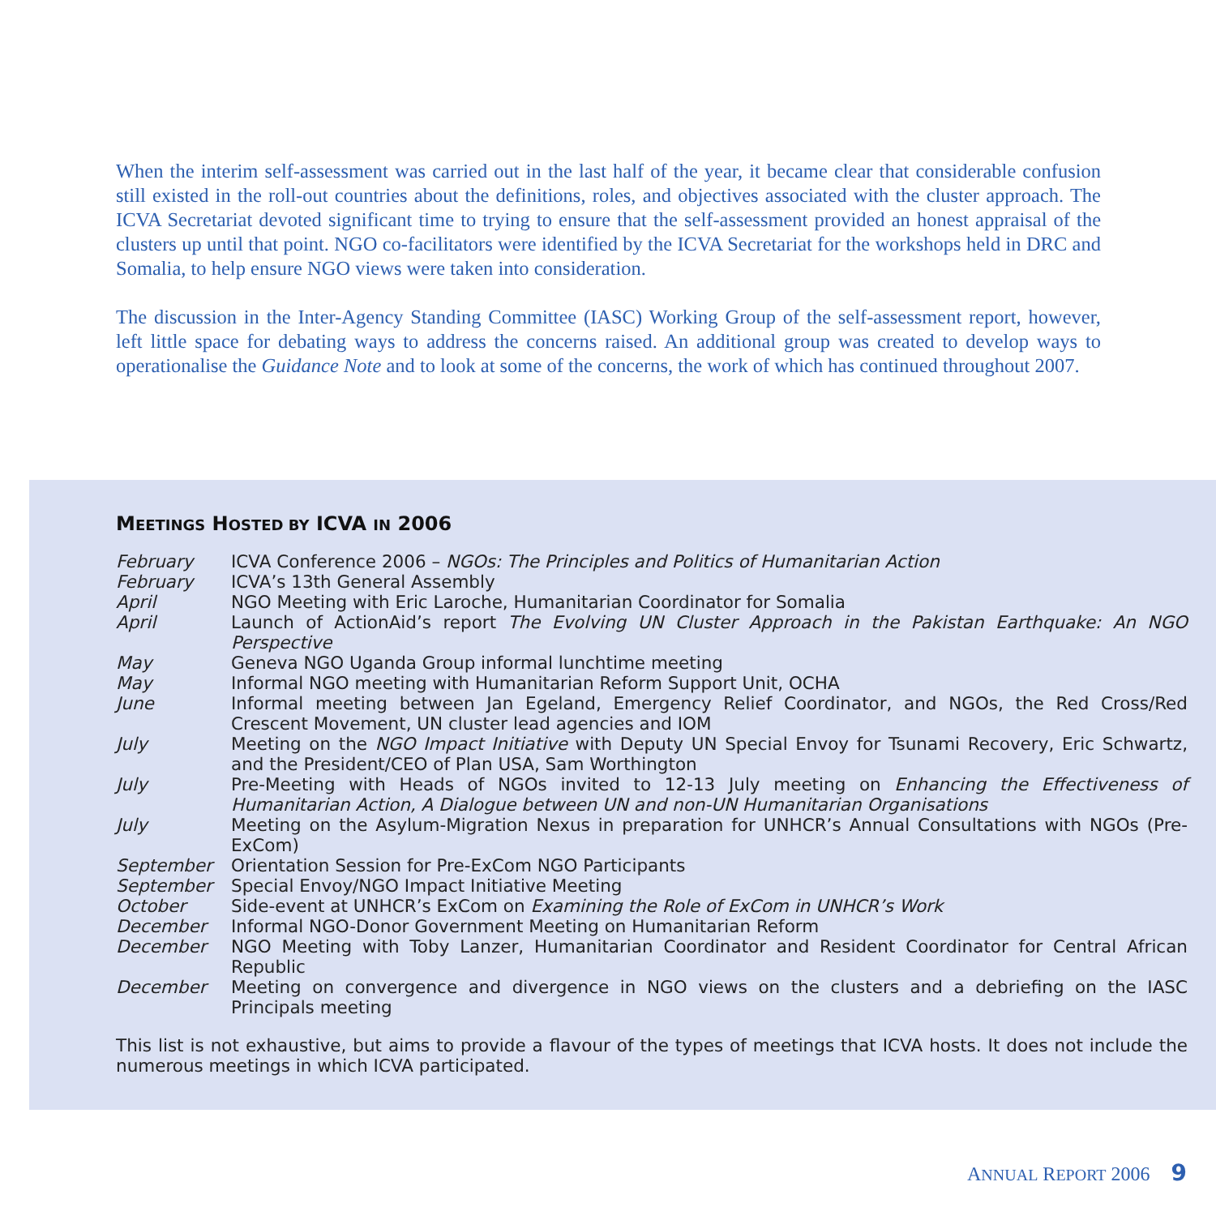When the interim self-assessment was carried out in the last half of the year, it became clear that considerable confusion still existed in the roll-out countries about the definitions, roles, and objectives associated with the cluster approach. The ICVA Secretariat devoted significant time to trying to ensure that the self-assessment provided an honest appraisal of the clusters up until that point. NGO co-facilitators were identified by the ICVA Secretariat for the workshops held in DRC and Somalia, to help ensure NGO views were taken into consideration.
The discussion in the Inter-Agency Standing Committee (IASC) Working Group of the self-assessment report, however, left little space for debating ways to address the concerns raised. An additional group was created to develop ways to operationalise the Guidance Note and to look at some of the concerns, the work of which has continued throughout 2007.
MEETINGS HOSTED BY ICVA IN 2006
| February | ICVA Conference 2006 – NGOs: The Principles and Politics of Humanitarian Action |
| February | ICVA’s 13th General Assembly |
| April | NGO Meeting with Eric Laroche, Humanitarian Coordinator for Somalia |
| April | Launch of ActionAid’s report The Evolving UN Cluster Approach in the Pakistan Earthquake: An NGO Perspective |
| May | Geneva NGO Uganda Group informal lunchtime meeting |
| May | Informal NGO meeting with Humanitarian Reform Support Unit, OCHA |
| June | Informal meeting between Jan Egeland, Emergency Relief Coordinator, and NGOs, the Red Cross/Red Crescent Movement, UN cluster lead agencies and IOM |
| July | Meeting on the NGO Impact Initiative with Deputy UN Special Envoy for Tsunami Recovery, Eric Schwartz, and the President/CEO of Plan USA, Sam Worthington |
| July | Pre-Meeting with Heads of NGOs invited to 12-13 July meeting on Enhancing the Effectiveness of Humanitarian Action, A Dialogue between UN and non-UN Humanitarian Organisations |
| July | Meeting on the Asylum-Migration Nexus in preparation for UNHCR’s Annual Consultations with NGOs (Pre-ExCom) |
| September | Orientation Session for Pre-ExCom NGO Participants |
| September | Special Envoy/NGO Impact Initiative Meeting |
| October | Side-event at UNHCR’s ExCom on Examining the Role of ExCom in UNHCR’s Work |
| December | Informal NGO-Donor Government Meeting on Humanitarian Reform |
| December | NGO Meeting with Toby Lanzer, Humanitarian Coordinator and Resident Coordinator for Central African Republic |
| December | Meeting on convergence and divergence in NGO views on the clusters and a debriefing on the IASC Principals meeting |
This list is not exhaustive, but aims to provide a flavour of the types of meetings that ICVA hosts. It does not include the numerous meetings in which ICVA participated.
ANNUAL REPORT 2006 9